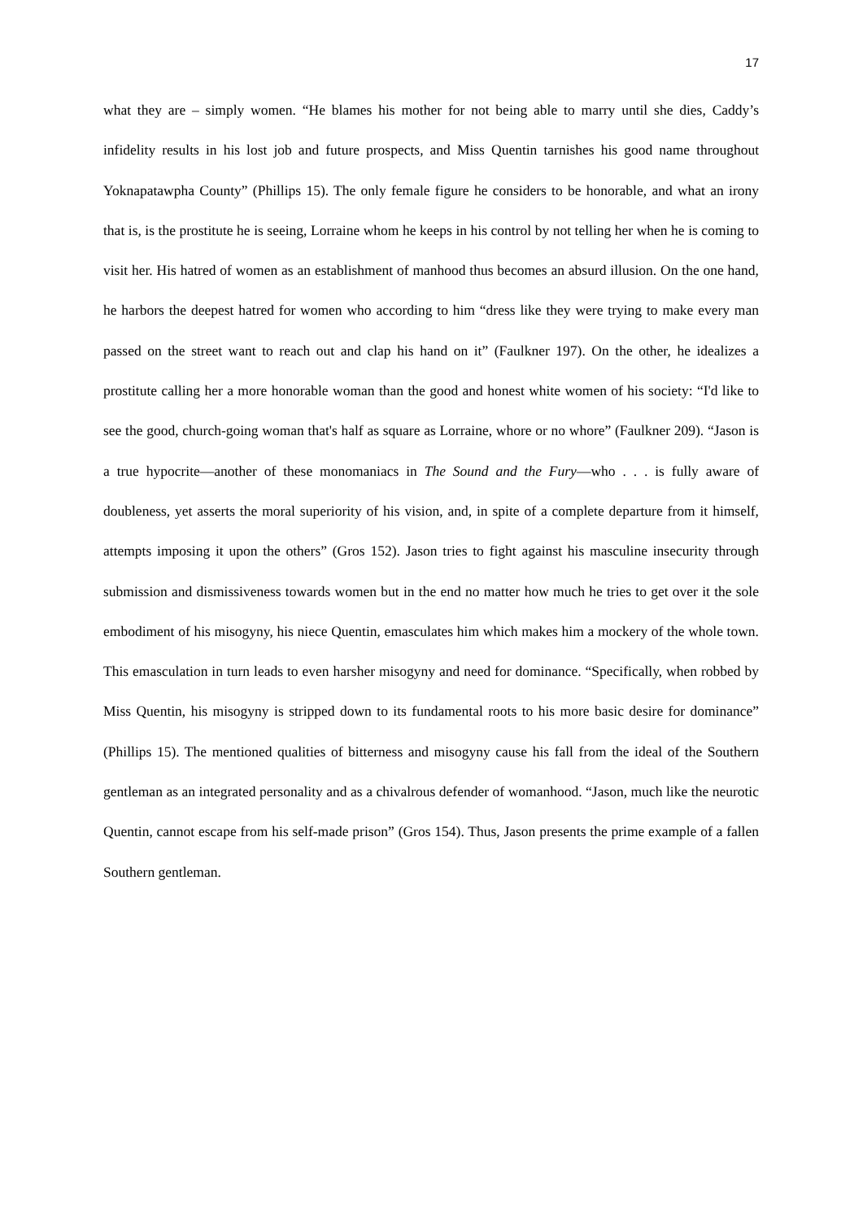17
what they are – simply women. “He blames his mother for not being able to marry until she dies, Caddy’s infidelity results in his lost job and future prospects, and Miss Quentin tarnishes his good name throughout Yoknapatawpha County” (Phillips 15). The only female figure he considers to be honorable, and what an irony that is, is the prostitute he is seeing, Lorraine whom he keeps in his control by not telling her when he is coming to visit her. His hatred of women as an establishment of manhood thus becomes an absurd illusion. On the one hand, he harbors the deepest hatred for women who according to him “dress like they were trying to make every man passed on the street want to reach out and clap his hand on it” (Faulkner 197). On the other, he idealizes a prostitute calling her a more honorable woman than the good and honest white women of his society: “I'd like to see the good, church-going woman that's half as square as Lorraine, whore or no whore” (Faulkner 209). “Jason is a true hypocrite—another of these monomaniacs in The Sound and the Fury—who . . . is fully aware of doubleness, yet asserts the moral superiority of his vision, and, in spite of a complete departure from it himself, attempts imposing it upon the others” (Gros 152). Jason tries to fight against his masculine insecurity through submission and dismissiveness towards women but in the end no matter how much he tries to get over it the sole embodiment of his misogyny, his niece Quentin, emasculates him which makes him a mockery of the whole town. This emasculation in turn leads to even harsher misogyny and need for dominance. “Specifically, when robbed by Miss Quentin, his misogyny is stripped down to its fundamental roots to his more basic desire for dominance” (Phillips 15). The mentioned qualities of bitterness and misogyny cause his fall from the ideal of the Southern gentleman as an integrated personality and as a chivalrous defender of womanhood. “Jason, much like the neurotic Quentin, cannot escape from his self-made prison” (Gros 154). Thus, Jason presents the prime example of a fallen Southern gentleman.